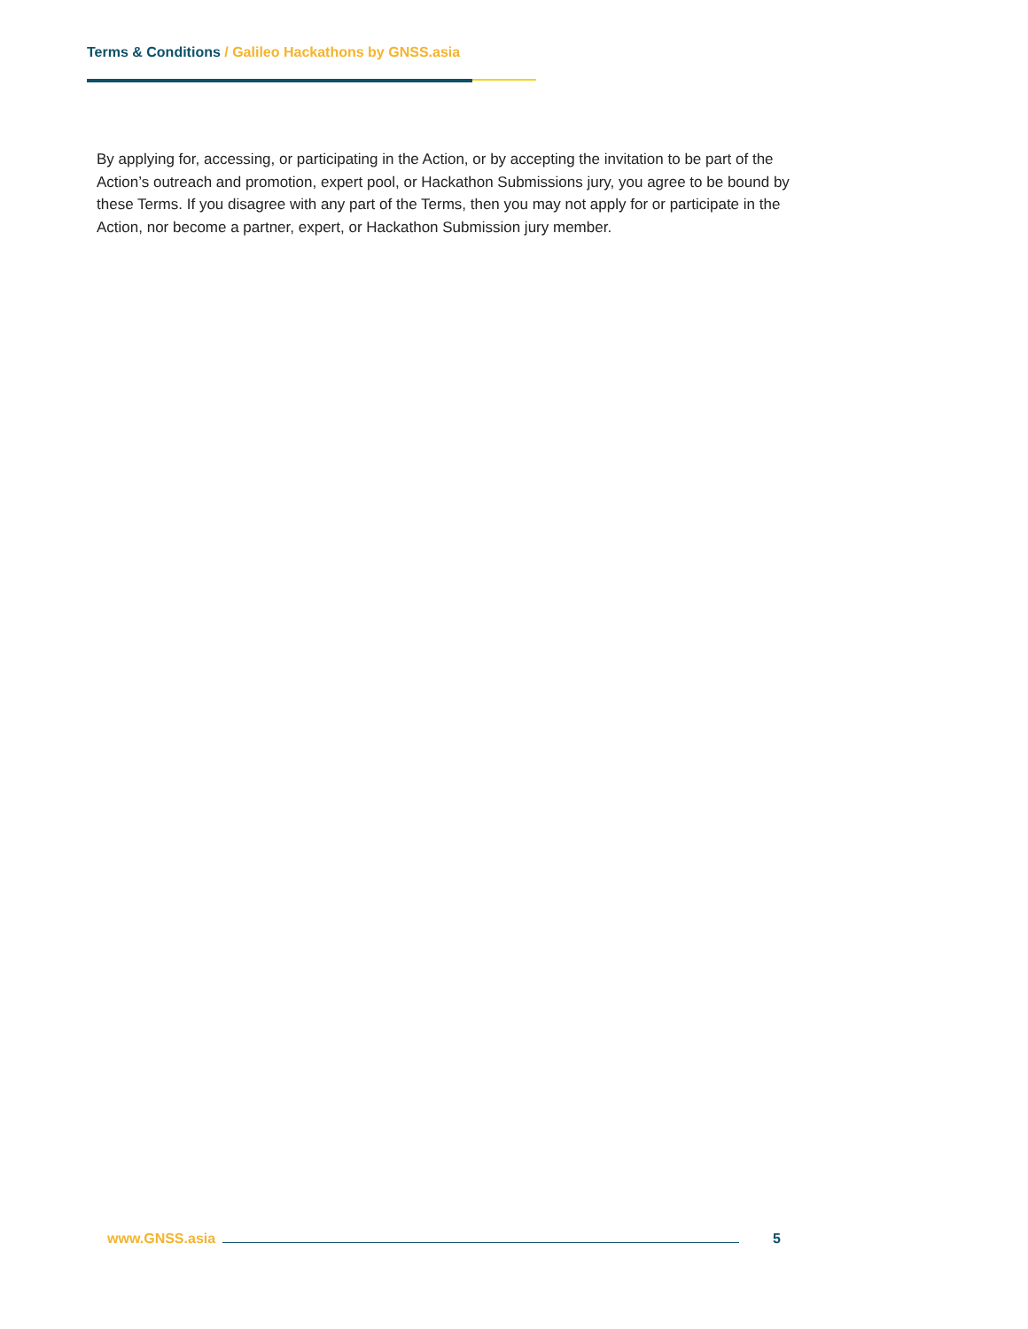Terms & Conditions / Galileo Hackathons by GNSS.asia
By applying for, accessing, or participating in the Action, or by accepting the invitation to be part of the Action’s outreach and promotion, expert pool, or Hackathon Submissions jury, you agree to be bound by these Terms. If you disagree with any part of the Terms, then you may not apply for or participate in the Action, nor become a partner, expert, or Hackathon Submission jury member.
www.GNSS.asia 5